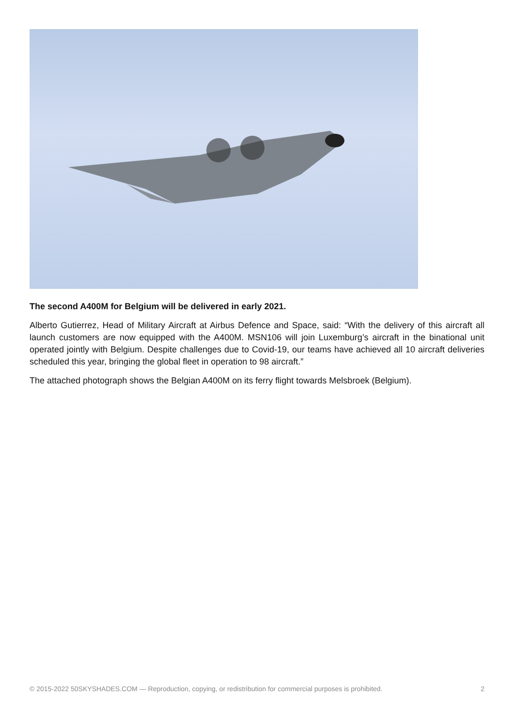The second A400M for Belgium will be delivered in early 2021.
Alberto Gutierrez, Head of Military Aircraft at Airbus Defence and Space, said: “With the delivery of this aircraft all launch customers are now equipped with the A400M. MSN106 will join Luxemburg’s aircraft in the binational unit operated jointly with Belgium. Despite challenges due to Covid-19, our teams have achieved all 10 aircraft deliveries scheduled this year, bringing the global fleet in operation to 98 aircraft.”
The attached photograph shows the Belgian A400M on its ferry flight towards Melsbroek (Belgium).
© 2015-2022 50SKYSHADES.COM — Reproduction, copying, or redistribution for commercial purposes is prohibited. 2